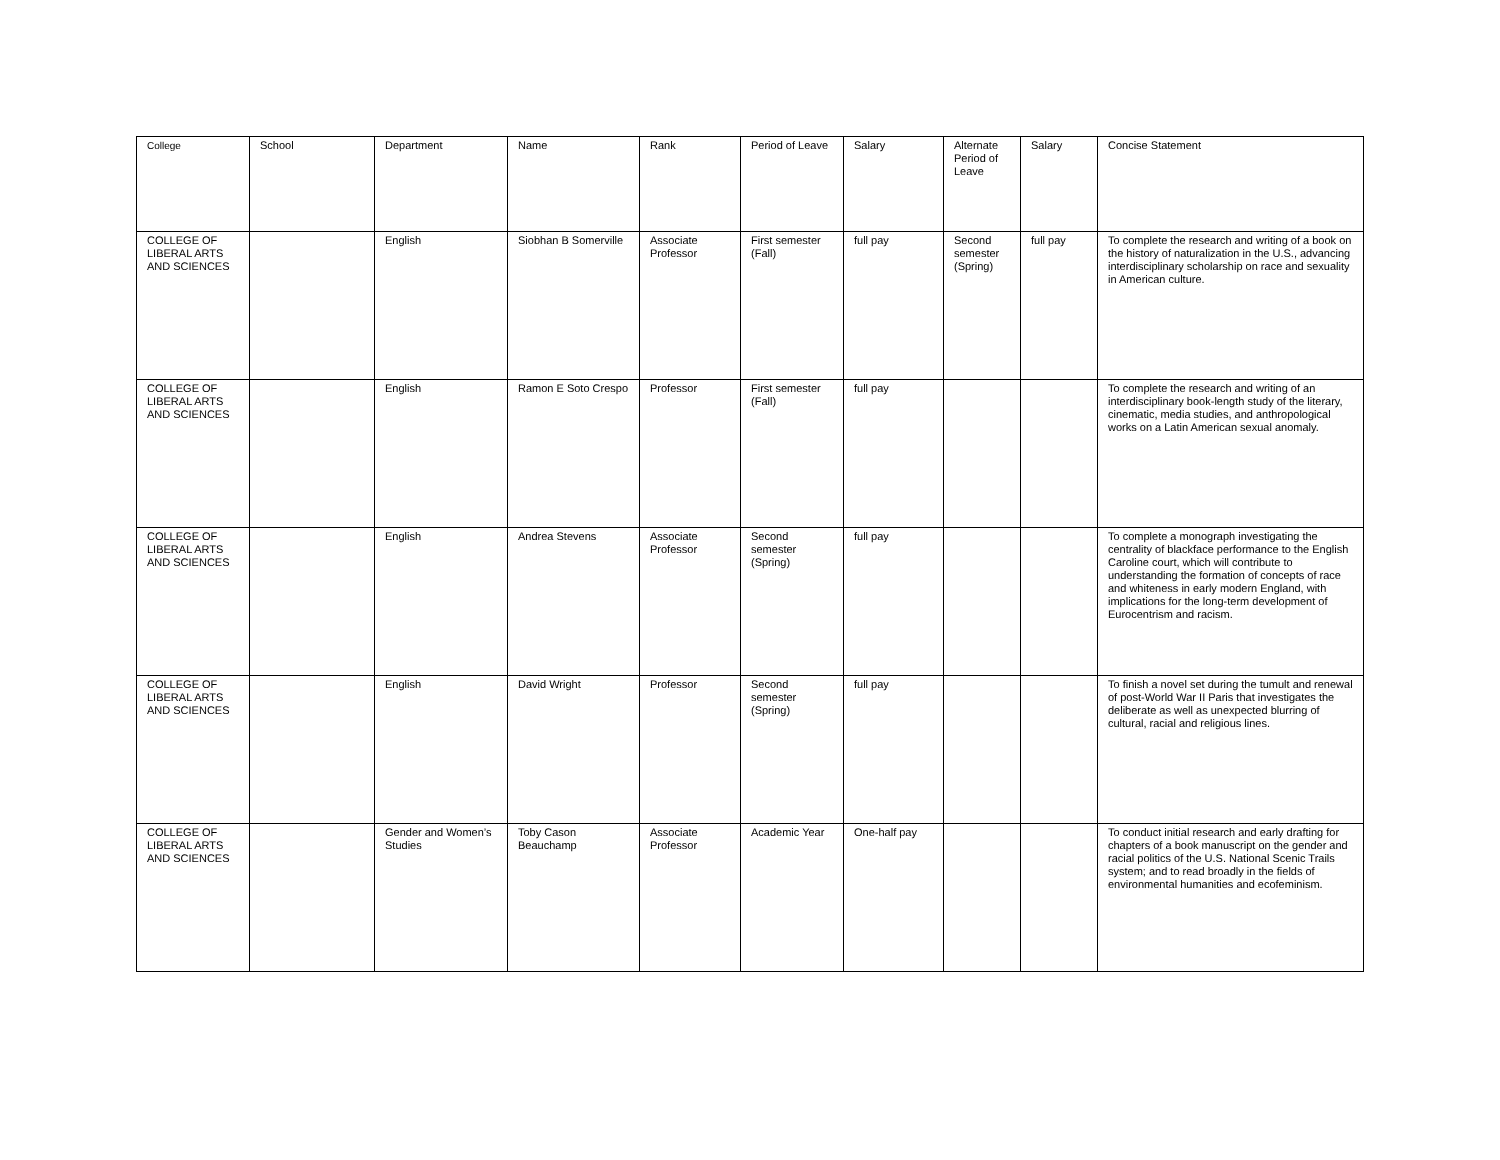| College | School | Department | Name | Rank | Period of Leave | Salary | Alternate Period of Leave | Salary | Concise Statement |
| --- | --- | --- | --- | --- | --- | --- | --- | --- | --- |
| COLLEGE OF LIBERAL ARTS AND SCIENCES | | English | Siobhan B Somerville | Associate Professor | First semester (Fall) | full pay | Second semester (Spring) | full pay | To complete the research and writing of a book on the history of naturalization in the U.S., advancing interdisciplinary scholarship on race and sexuality in American culture. |
| COLLEGE OF LIBERAL ARTS AND SCIENCES | | English | Ramon E Soto Crespo | Professor | First semester (Fall) | full pay | | | To complete the research and writing of an interdisciplinary book-length study of the literary, cinematic, media studies, and anthropological works on a Latin American sexual anomaly. |
| COLLEGE OF LIBERAL ARTS AND SCIENCES | | English | Andrea Stevens | Associate Professor | Second semester (Spring) | full pay | | | To complete a monograph investigating the centrality of blackface performance to the English Caroline court, which will contribute to understanding the formation of concepts of race and whiteness in early modern England, with implications for the long-term development of Eurocentrism and racism. |
| COLLEGE OF LIBERAL ARTS AND SCIENCES | | English | David Wright | Professor | Second semester (Spring) | full pay | | | To finish a novel set during the tumult and renewal of post-World War II Paris that investigates the deliberate as well as unexpected blurring of cultural, racial and religious lines. |
| COLLEGE OF LIBERAL ARTS AND SCIENCES | | Gender and Women’s Studies | Toby Cason Beauchamp | Associate Professor | Academic Year | One-half pay | | | To conduct initial research and early drafting for chapters of a book manuscript on the gender and racial politics of the U.S. National Scenic Trails system; and to read broadly in the fields of environmental humanities and ecofeminism. |